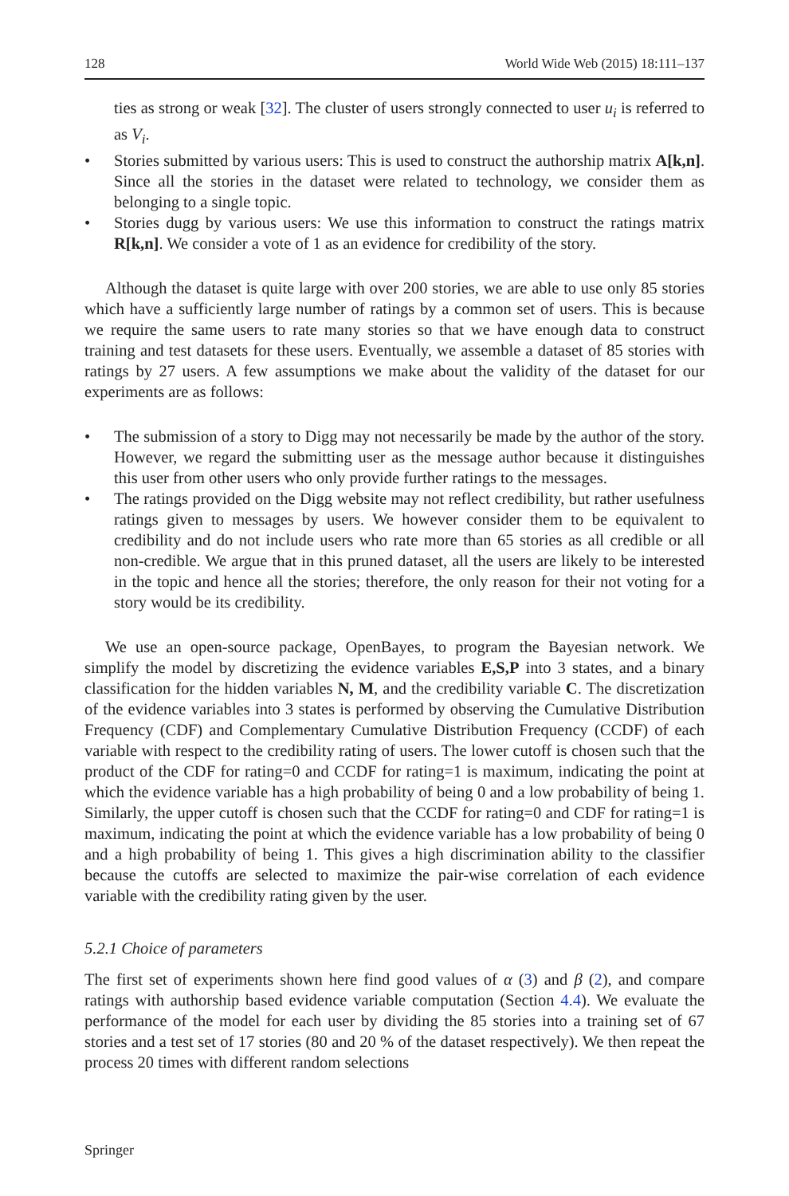128 World Wide Web (2015) 18:111–137
ties as strong or weak [32]. The cluster of users strongly connected to user u<sub>i</sub> is referred to as V<sub>i</sub>.
• Stories submitted by various users: This is used to construct the authorship matrix A[k,n]. Since all the stories in the dataset were related to technology, we consider them as belonging to a single topic.
• Stories dugg by various users: We use this information to construct the ratings matrix R[k,n]. We consider a vote of 1 as an evidence for credibility of the story.
Although the dataset is quite large with over 200 stories, we are able to use only 85 stories which have a sufficiently large number of ratings by a common set of users. This is because we require the same users to rate many stories so that we have enough data to construct training and test datasets for these users. Eventually, we assemble a dataset of 85 stories with ratings by 27 users. A few assumptions we make about the validity of the dataset for our experiments are as follows:
• The submission of a story to Digg may not necessarily be made by the author of the story. However, we regard the submitting user as the message author because it distinguishes this user from other users who only provide further ratings to the messages.
• The ratings provided on the Digg website may not reflect credibility, but rather usefulness ratings given to messages by users. We however consider them to be equivalent to credibility and do not include users who rate more than 65 stories as all credible or all non-credible. We argue that in this pruned dataset, all the users are likely to be interested in the topic and hence all the stories; therefore, the only reason for their not voting for a story would be its credibility.
We use an open-source package, OpenBayes, to program the Bayesian network. We simplify the model by discretizing the evidence variables E,S,P into 3 states, and a binary classification for the hidden variables N, M, and the credibility variable C. The discretization of the evidence variables into 3 states is performed by observing the Cumulative Distribution Frequency (CDF) and Complementary Cumulative Distribution Frequency (CCDF) of each variable with respect to the credibility rating of users. The lower cutoff is chosen such that the product of the CDF for rating=0 and CCDF for rating=1 is maximum, indicating the point at which the evidence variable has a high probability of being 0 and a low probability of being 1. Similarly, the upper cutoff is chosen such that the CCDF for rating=0 and CDF for rating=1 is maximum, indicating the point at which the evidence variable has a low probability of being 0 and a high probability of being 1. This gives a high discrimination ability to the classifier because the cutoffs are selected to maximize the pair-wise correlation of each evidence variable with the credibility rating given by the user.
5.2.1 Choice of parameters
The first set of experiments shown here find good values of α (3) and β (2), and compare ratings with authorship based evidence variable computation (Section 4.4). We evaluate the performance of the model for each user by dividing the 85 stories into a training set of 67 stories and a test set of 17 stories (80 and 20 % of the dataset respectively). We then repeat the process 20 times with different random selections
Springer